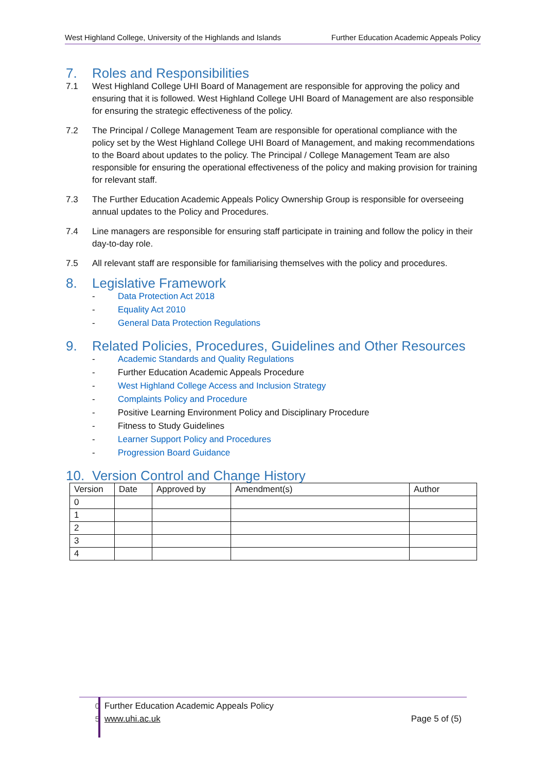West Highland College, University of the Highlands and Islands Further Education Academic Appeals Policy
7. Roles and Responsibilities
7.1 West Highland College UHI Board of Management are responsible for approving the policy and ensuring that it is followed. West Highland College UHI Board of Management are also responsible for ensuring the strategic effectiveness of the policy.
7.2 The Principal / College Management Team are responsible for operational compliance with the policy set by the West Highland College UHI Board of Management, and making recommendations to the Board about updates to the policy. The Principal / College Management Team are also responsible for ensuring the operational effectiveness of the policy and making provision for training for relevant staff.
7.3 The Further Education Academic Appeals Policy Ownership Group is responsible for overseeing annual updates to the Policy and Procedures.
7.4 Line managers are responsible for ensuring staff participate in training and follow the policy in their day-to-day role.
7.5 All relevant staff are responsible for familiarising themselves with the policy and procedures.
8. Legislative Framework
- Data Protection Act 2018
- Equality Act 2010
- General Data Protection Regulations
9. Related Policies, Procedures, Guidelines and Other Resources
- Academic Standards and Quality Regulations
- Further Education Academic Appeals Procedure
- West Highland College Access and Inclusion Strategy
- Complaints Policy and Procedure
- Positive Learning Environment Policy and Disciplinary Procedure
- Fitness to Study Guidelines
- Learner Support Policy and Procedures
- Progression Board Guidance
10. Version Control and Change History
| Version | Date | Approved by | Amendment(s) | Author |
| --- | --- | --- | --- | --- |
| 0 | | | | |
| 1 | | | | |
| 2 | | | | |
| 3 | | | | |
| 4 | | | | |
0 Further Education Academic Appeals Policy
5 www.uhi.ac.uk Page 5 of (5)